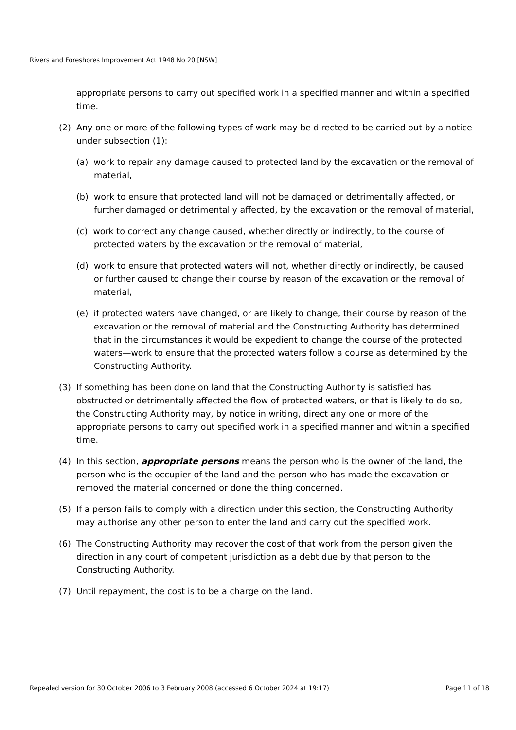Rivers and Foreshores Improvement Act 1948 No 20 [NSW]
appropriate persons to carry out specified work in a specified manner and within a specified time.
(2) Any one or more of the following types of work may be directed to be carried out by a notice under subsection (1):
(a) work to repair any damage caused to protected land by the excavation or the removal of material,
(b) work to ensure that protected land will not be damaged or detrimentally affected, or further damaged or detrimentally affected, by the excavation or the removal of material,
(c) work to correct any change caused, whether directly or indirectly, to the course of protected waters by the excavation or the removal of material,
(d) work to ensure that protected waters will not, whether directly or indirectly, be caused or further caused to change their course by reason of the excavation or the removal of material,
(e) if protected waters have changed, or are likely to change, their course by reason of the excavation or the removal of material and the Constructing Authority has determined that in the circumstances it would be expedient to change the course of the protected waters—work to ensure that the protected waters follow a course as determined by the Constructing Authority.
(3) If something has been done on land that the Constructing Authority is satisfied has obstructed or detrimentally affected the flow of protected waters, or that is likely to do so, the Constructing Authority may, by notice in writing, direct any one or more of the appropriate persons to carry out specified work in a specified manner and within a specified time.
(4) In this section, appropriate persons means the person who is the owner of the land, the person who is the occupier of the land and the person who has made the excavation or removed the material concerned or done the thing concerned.
(5) If a person fails to comply with a direction under this section, the Constructing Authority may authorise any other person to enter the land and carry out the specified work.
(6) The Constructing Authority may recover the cost of that work from the person given the direction in any court of competent jurisdiction as a debt due by that person to the Constructing Authority.
(7) Until repayment, the cost is to be a charge on the land.
Repealed version for 30 October 2006 to 3 February 2008 (accessed 6 October 2024 at 19:17) Page 11 of 18